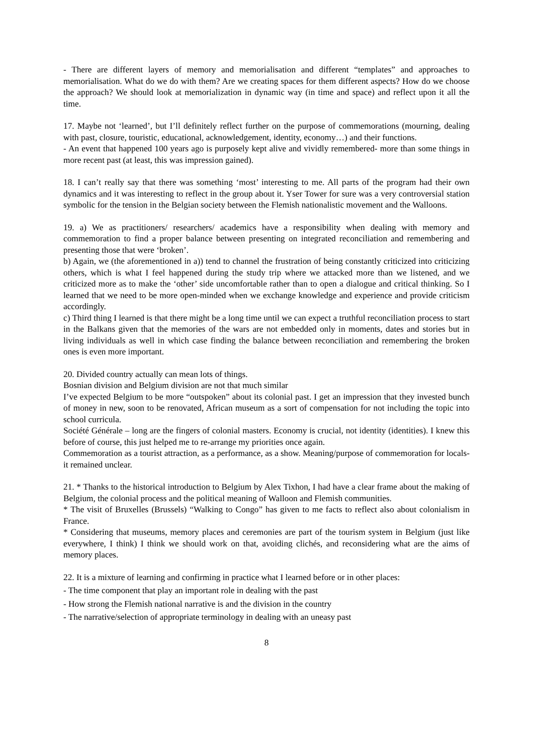- There are different layers of memory and memorialisation and different “templates” and approaches to memorialisation. What do we do with them? Are we creating spaces for them different aspects? How do we choose the approach? We should look at memorialization in dynamic way (in time and space) and reflect upon it all the time.
17. Maybe not ‘learned’, but I’ll definitely reflect further on the purpose of commemorations (mourning, dealing with past, closure, touristic, educational, acknowledgement, identity, economy…) and their functions.
- An event that happened 100 years ago is purposely kept alive and vividly remembered- more than some things in more recent past (at least, this was impression gained).
18. I can’t really say that there was something ‘most’ interesting to me. All parts of the program had their own dynamics and it was interesting to reflect in the group about it. Yser Tower for sure was a very controversial station symbolic for the tension in the Belgian society between the Flemish nationalistic movement and the Walloons.
19. a) We as practitioners/ researchers/ academics have a responsibility when dealing with memory and commemoration to find a proper balance between presenting on integrated reconciliation and remembering and presenting those that were ‘broken’.
b) Again, we (the aforementioned in a)) tend to channel the frustration of being constantly criticized into criticizing others, which is what I feel happened during the study trip where we attacked more than we listened, and we criticized more as to make the ‘other’ side uncomfortable rather than to open a dialogue and critical thinking. So I learned that we need to be more open-minded when we exchange knowledge and experience and provide criticism accordingly.
c) Third thing I learned is that there might be a long time until we can expect a truthful reconciliation process to start in the Balkans given that the memories of the wars are not embedded only in moments, dates and stories but in living individuals as well in which case finding the balance between reconciliation and remembering the broken ones is even more important.
20. Divided country actually can mean lots of things.
Bosnian division and Belgium division are not that much similar
I’ve expected Belgium to be more “outspoken” about its colonial past. I get an impression that they invested bunch of money in new, soon to be renovated, African museum as a sort of compensation for not including the topic into school curricula.
Société Générale – long are the fingers of colonial masters. Economy is crucial, not identity (identities). I knew this before of course, this just helped me to re-arrange my priorities once again.
Commemoration as a tourist attraction, as a performance, as a show. Meaning/purpose of commemoration for locals- it remained unclear.
21. * Thanks to the historical introduction to Belgium by Alex Tixhon, I had have a clear frame about the making of Belgium, the colonial process and the political meaning of Walloon and Flemish communities.
* The visit of Bruxelles (Brussels) “Walking to Congo” has given to me facts to reflect also about colonialism in France.
* Considering that museums, memory places and ceremonies are part of the tourism system in Belgium (just like everywhere, I think) I think we should work on that, avoiding clichés, and reconsidering what are the aims of memory places.
22. It is a mixture of learning and confirming in practice what I learned before or in other places:
- The time component that play an important role in dealing with the past
- How strong the Flemish national narrative is and the division in the country
- The narrative/selection of appropriate terminology in dealing with an uneasy past
8